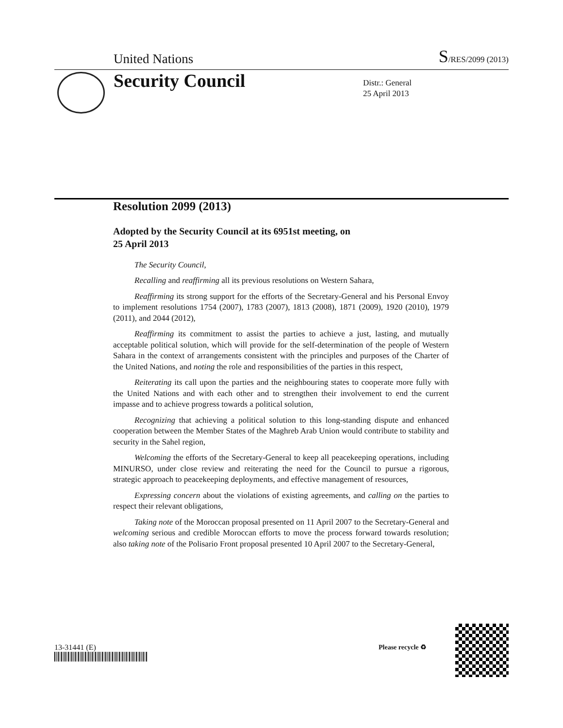United Nations
S/RES/2099 (2013)
Security Council
Distr.: General
25 April 2013
Resolution 2099 (2013)
Adopted by the Security Council at its 6951st meeting, on
25 April 2013
The Security Council,
Recalling and reaffirming all its previous resolutions on Western Sahara,
Reaffirming its strong support for the efforts of the Secretary-General and his Personal Envoy to implement resolutions 1754 (2007), 1783 (2007), 1813 (2008), 1871 (2009), 1920 (2010), 1979 (2011), and 2044 (2012),
Reaffirming its commitment to assist the parties to achieve a just, lasting, and mutually acceptable political solution, which will provide for the self-determination of the people of Western Sahara in the context of arrangements consistent with the principles and purposes of the Charter of the United Nations, and noting the role and responsibilities of the parties in this respect,
Reiterating its call upon the parties and the neighbouring states to cooperate more fully with the United Nations and with each other and to strengthen their involvement to end the current impasse and to achieve progress towards a political solution,
Recognizing that achieving a political solution to this long-standing dispute and enhanced cooperation between the Member States of the Maghreb Arab Union would contribute to stability and security in the Sahel region,
Welcoming the efforts of the Secretary-General to keep all peacekeeping operations, including MINURSO, under close review and reiterating the need for the Council to pursue a rigorous, strategic approach to peacekeeping deployments, and effective management of resources,
Expressing concern about the violations of existing agreements, and calling on the parties to respect their relevant obligations,
Taking note of the Moroccan proposal presented on 11 April 2007 to the Secretary-General and welcoming serious and credible Moroccan efforts to move the process forward towards resolution; also taking note of the Polisario Front proposal presented 10 April 2007 to the Secretary-General,
13-31441 (E) Please recycle ♻